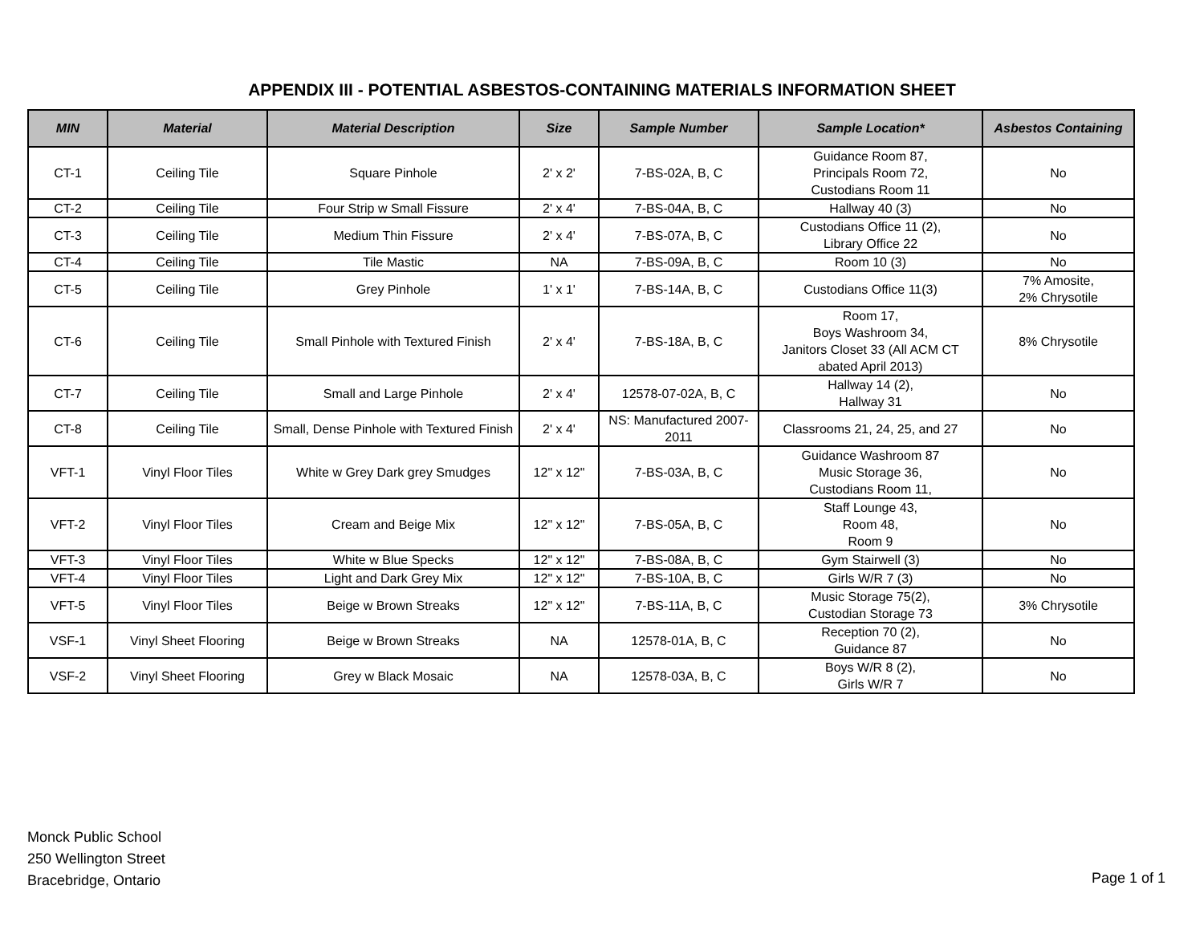APPENDIX III - POTENTIAL ASBESTOS-CONTAINING MATERIALS INFORMATION SHEET
| MIN | Material | Material Description | Size | Sample Number | Sample Location* | Asbestos Containing |
| --- | --- | --- | --- | --- | --- | --- |
| CT-1 | Ceiling Tile | Square Pinhole | 2' x 2' | 7-BS-02A, B, C | Guidance Room 87, Principals Room 72, Custodians Room 11 | No |
| CT-2 | Ceiling Tile | Four Strip w Small Fissure | 2' x 4' | 7-BS-04A, B, C | Hallway 40 (3) | No |
| CT-3 | Ceiling Tile | Medium Thin Fissure | 2' x 4' | 7-BS-07A, B, C | Custodians Office 11 (2), Library Office 22 | No |
| CT-4 | Ceiling Tile | Tile Mastic | NA | 7-BS-09A, B, C | Room 10 (3) | No |
| CT-5 | Ceiling Tile | Grey Pinhole | 1' x 1' | 7-BS-14A, B, C | Custodians Office 11(3) | 7% Amosite, 2% Chrysotile |
| CT-6 | Ceiling Tile | Small Pinhole with Textured Finish | 2' x 4' | 7-BS-18A, B, C | Room 17, Boys Washroom 34, Janitors Closet 33 (All ACM CT abated April 2013) | 8% Chrysotile |
| CT-7 | Ceiling Tile | Small and Large Pinhole | 2' x 4' | 12578-07-02A, B, C | Hallway 14 (2), Hallway 31 | No |
| CT-8 | Ceiling Tile | Small, Dense Pinhole with Textured Finish | 2' x 4' | NS: Manufactured 2007-2011 | Classrooms 21, 24, 25, and 27 | No |
| VFT-1 | Vinyl Floor Tiles | White w Grey Dark grey Smudges | 12" x 12" | 7-BS-03A, B, C | Guidance Washroom 87 Music Storage 36, Custodians Room 11, | No |
| VFT-2 | Vinyl Floor Tiles | Cream and Beige Mix | 12" x 12" | 7-BS-05A, B, C | Staff Lounge 43, Room 48, Room 9 | No |
| VFT-3 | Vinyl Floor Tiles | White w Blue Specks | 12" x 12" | 7-BS-08A, B, C | Gym Stairwell (3) | No |
| VFT-4 | Vinyl Floor Tiles | Light and Dark Grey Mix | 12" x 12" | 7-BS-10A, B, C | Girls W/R 7 (3) | No |
| VFT-5 | Vinyl Floor Tiles | Beige w Brown Streaks | 12" x 12" | 7-BS-11A, B, C | Music Storage 75(2), Custodian Storage 73 | 3% Chrysotile |
| VSF-1 | Vinyl Sheet Flooring | Beige w Brown Streaks | NA | 12578-01A, B, C | Reception 70 (2), Guidance 87 | No |
| VSF-2 | Vinyl Sheet Flooring | Grey w Black Mosaic | NA | 12578-03A, B, C | Boys W/R 8 (2), Girls W/R 7 | No |
Monck Public School
250 Wellington Street
Bracebridge, Ontario
Page 1 of 1